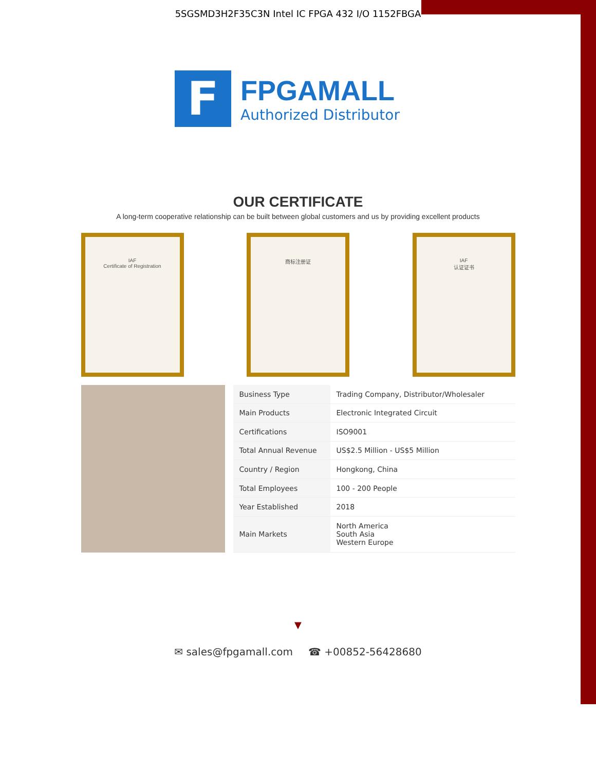5SGSMD3H2F35C3N Intel IC FPGA 432 I/O 1152FBGA
F
FPGAMALL
Authorized Distributor
OUR CERTIFICATE
A long-term cooperative relationship can be built between global customers and us by providing excellent products
IAF
Certificate of Registration
商标注册证 IAF
认证证书
| Business Type | Trading Company, Distributor/Wholesaler |
| Main Products | Electronic Integrated Circuit |
| Certifications | ISO9001 |
| Total Annual Revenue | US$2.5 Million - US$5 Million |
| Country / Region | Hongkong, China |
| Total Employees | 100 - 200 People |
| Year Established | 2018 |
| Main Markets | North America South Asia Western Europe |
▼
✉ sales@fpgamall.com ☎ +00852-56428680